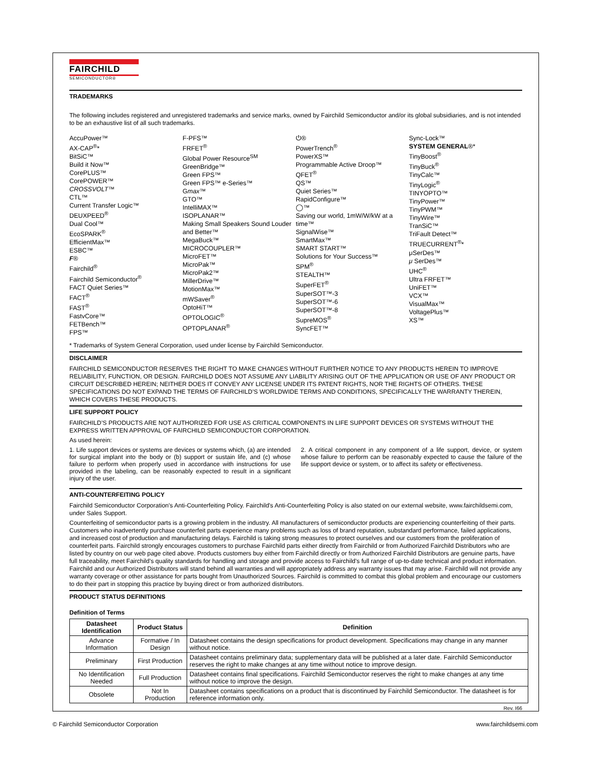FAIRCHILD
SEMICONDUCTOR®
TRADEMARKS
The following includes registered and unregistered trademarks and service marks, owned by Fairchild Semiconductor and/or its global subsidiaries, and is not intended to be an exhaustive list of all such trademarks.
AccuPower™
AX-CAP<sup>®</sup>*
BitSiC™
Build it Now™
CorePLUS™
CorePOWER™
CROSSVOLT™
CTL™
Current Transfer Logic™
DEUXPEED<sup>®</sup>
Dual Cool™
EcoSPARK<sup>®</sup>
EfficientMax™
ESBC™
F®
Fairchild<sup>®</sup>
Fairchild Semiconductor<sup>®</sup>
FACT Quiet Series™
FACT<sup>®</sup>
FAST<sup>®</sup>
FastvCore™
FETBench™
FPS™
F-PFS™
FRFET<sup>®</sup>
Global Power Resource<sup>SM</sup>
GreenBridge™
Green FPS™
Green FPS™ e-Series™
Gmax™
GTO™
IntelliMAX™
ISOPLANAR™
Making Small Speakers Sound Louder and Better™
MegaBuck™
MICROCOUPLER™
MicroFET™
MicroPak™
MicroPak2™
MillerDrive™
MotionMax™
mWSaver<sup>®</sup>
OptoHiT™
OPTOLOGIC<sup>®</sup>
OPTOPLANAR<sup>®</sup>
⏻®
PowerTrench<sup>®</sup>
PowerXS™
Programmable Active Droop™
QFET<sup>®</sup>
QS™
Quiet Series™
RapidConfigure™
◯™
Saving our world, 1mW/W/kW at a time™
SignalWise™
SmartMax™
SMART START™
Solutions for Your Success™
SPM<sup>®</sup>
STEALTH™
SuperFET<sup>®</sup>
SuperSOT™-3
SuperSOT™-6
SuperSOT™-8
SupreMOS<sup>®</sup>
SyncFET™
Sync-Lock™
SYSTEM GENERAL®*
TinyBoost<sup>®</sup>
TinyBuck<sup>®</sup>
TinyCalc™
TinyLogic<sup>®</sup>
TINYOPTO™
TinyPower™
TinyPWM™
TinyWire™
TranSiC™
TriFault Detect™
TRUECURRENT<sup>®</sup>*
μSerDes™
μ SerDes™
UHC<sup>®</sup>
Ultra FRFET™
UniFET™
VCX™
VisualMax™
VoltagePlus™
XS™
* Trademarks of System General Corporation, used under license by Fairchild Semiconductor.
DISCLAIMER
FAIRCHILD SEMICONDUCTOR RESERVES THE RIGHT TO MAKE CHANGES WITHOUT FURTHER NOTICE TO ANY PRODUCTS HEREIN TO IMPROVE RELIABILITY, FUNCTION, OR DESIGN. FAIRCHILD DOES NOT ASSUME ANY LIABILITY ARISING OUT OF THE APPLICATION OR USE OF ANY PRODUCT OR CIRCUIT DESCRIBED HEREIN; NEITHER DOES IT CONVEY ANY LICENSE UNDER ITS PATENT RIGHTS, NOR THE RIGHTS OF OTHERS. THESE SPECIFICATIONS DO NOT EXPAND THE TERMS OF FAIRCHILD’S WORLDWIDE TERMS AND CONDITIONS, SPECIFICALLY THE WARRANTY THEREIN, WHICH COVERS THESE PRODUCTS.
LIFE SUPPORT POLICY
FAIRCHILD’S PRODUCTS ARE NOT AUTHORIZED FOR USE AS CRITICAL COMPONENTS IN LIFE SUPPORT DEVICES OR SYSTEMS WITHOUT THE EXPRESS WRITTEN APPROVAL OF FAIRCHILD SEMICONDUCTOR CORPORATION.
As used herein:
1. Life support devices or systems are devices or systems which, (a) are intended for surgical implant into the body or (b) support or sustain life, and (c) whose failure to perform when properly used in accordance with instructions for use provided in the labeling, can be reasonably expected to result in a significant injury of the user.
2. A critical component in any component of a life support, device, or system whose failure to perform can be reasonably expected to cause the failure of the life support device or system, or to affect its safety or effectiveness.
ANTI-COUNTERFEITING POLICY
Fairchild Semiconductor Corporation's Anti-Counterfeiting Policy. Fairchild's Anti-Counterfeiting Policy is also stated on our external website, www.fairchildsemi.com, under Sales Support.
Counterfeiting of semiconductor parts is a growing problem in the industry. All manufacturers of semiconductor products are experiencing counterfeiting of their parts. Customers who inadvertently purchase counterfeit parts experience many problems such as loss of brand reputation, substandard performance, failed applications, and increased cost of production and manufacturing delays. Fairchild is taking strong measures to protect ourselves and our customers from the proliferation of counterfeit parts. Fairchild strongly encourages customers to purchase Fairchild parts either directly from Fairchild or from Authorized Fairchild Distributors who are listed by country on our web page cited above. Products customers buy either from Fairchild directly or from Authorized Fairchild Distributors are genuine parts, have full traceability, meet Fairchild's quality standards for handling and storage and provide access to Fairchild's full range of up-to-date technical and product information. Fairchild and our Authorized Distributors will stand behind all warranties and will appropriately address any warranty issues that may arise. Fairchild will not provide any warranty coverage or other assistance for parts bought from Unauthorized Sources. Fairchild is committed to combat this global problem and encourage our customers to do their part in stopping this practice by buying direct or from authorized distributors.
PRODUCT STATUS DEFINITIONS
Definition of Terms
| Datasheet Identification | Product Status | Definition |
| --- | --- | --- |
| Advance Information | Formative / In Design | Datasheet contains the design specifications for product development. Specifications may change in any manner without notice. |
| Preliminary | First Production | Datasheet contains preliminary data; supplementary data will be published at a later date. Fairchild Semiconductor reserves the right to make changes at any time without notice to improve design. |
| No Identification Needed | Full Production | Datasheet contains final specifications. Fairchild Semiconductor reserves the right to make changes at any time without notice to improve the design. |
| Obsolete | Not In Production | Datasheet contains specifications on a product that is discontinued by Fairchild Semiconductor. The datasheet is for reference information only. |
Rev. I66
© Fairchild Semiconductor Corporation www.fairchildsemi.com